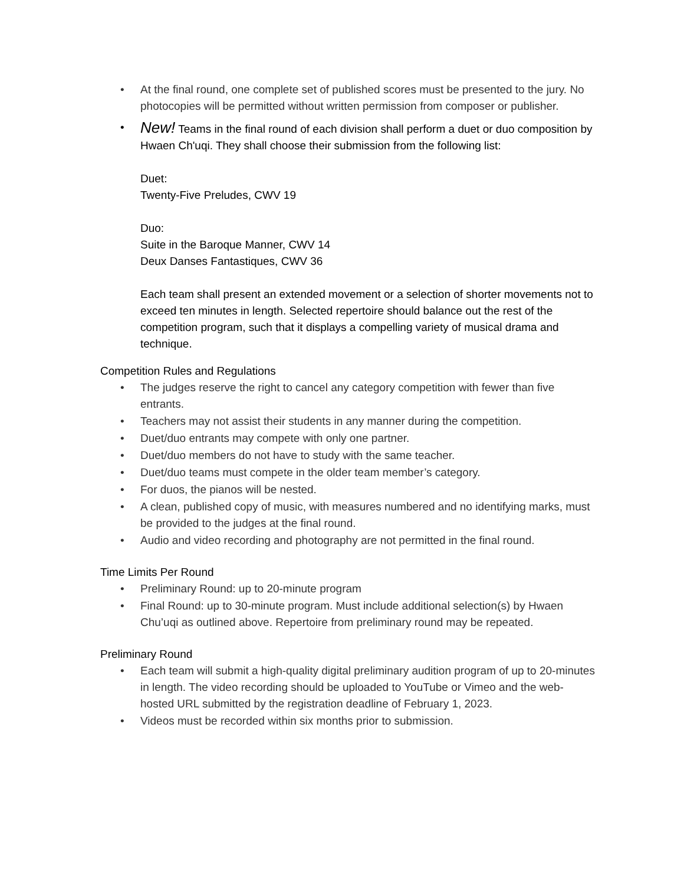• At the final round, one complete set of published scores must be presented to the jury. No photocopies will be permitted without written permission from composer or publisher.
• New! Teams in the final round of each division shall perform a duet or duo composition by Hwaen Ch'uqi. They shall choose their submission from the following list:
Duet:
Twenty-Five Preludes, CWV 19
Duo:
Suite in the Baroque Manner, CWV 14
Deux Danses Fantastiques, CWV 36
Each team shall present an extended movement or a selection of shorter movements not to exceed ten minutes in length. Selected repertoire should balance out the rest of the competition program, such that it displays a compelling variety of musical drama and technique.
Competition Rules and Regulations
• The judges reserve the right to cancel any category competition with fewer than five entrants.
• Teachers may not assist their students in any manner during the competition.
• Duet/duo entrants may compete with only one partner.
• Duet/duo members do not have to study with the same teacher.
• Duet/duo teams must compete in the older team member’s category.
• For duos, the pianos will be nested.
• A clean, published copy of music, with measures numbered and no identifying marks, must be provided to the judges at the final round.
• Audio and video recording and photography are not permitted in the final round.
Time Limits Per Round
• Preliminary Round: up to 20-minute program
• Final Round: up to 30-minute program. Must include additional selection(s) by Hwaen Chu’uqi as outlined above. Repertoire from preliminary round may be repeated.
Preliminary Round
• Each team will submit a high-quality digital preliminary audition program of up to 20-minutes in length. The video recording should be uploaded to YouTube or Vimeo and the web-hosted URL submitted by the registration deadline of February 1, 2023.
• Videos must be recorded within six months prior to submission.